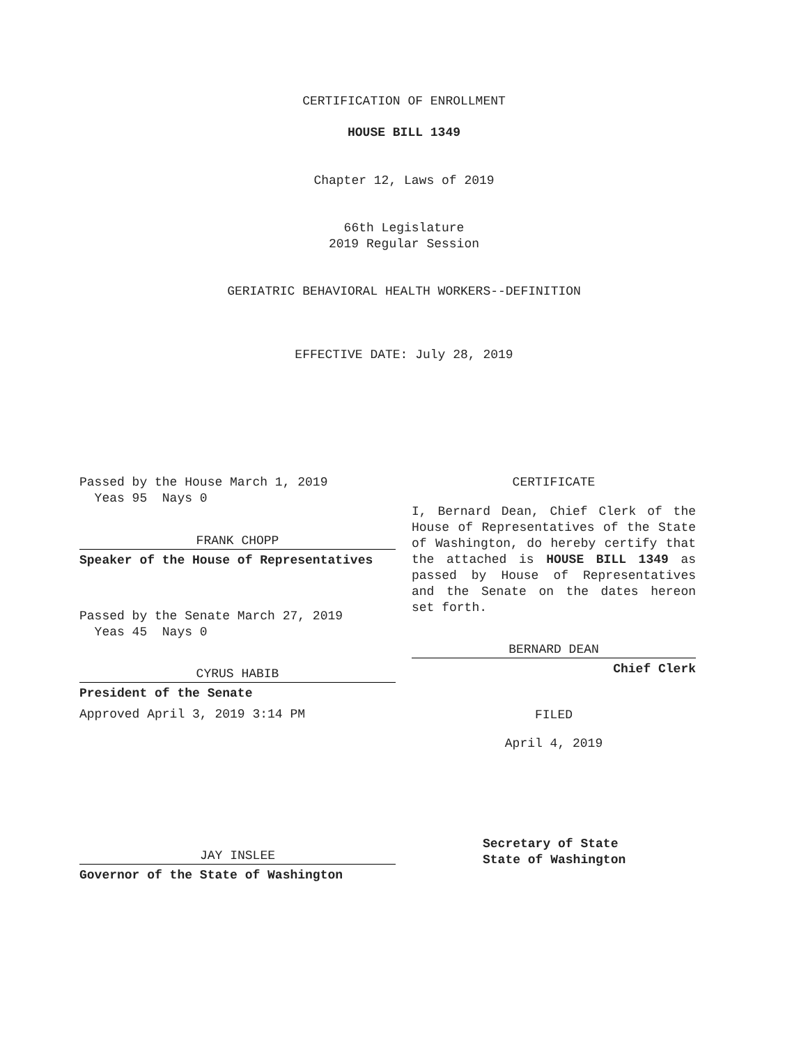CERTIFICATION OF ENROLLMENT
HOUSE BILL 1349
Chapter 12, Laws of 2019
66th Legislature
2019 Regular Session
GERIATRIC BEHAVIORAL HEALTH WORKERS--DEFINITION
EFFECTIVE DATE: July 28, 2019
Passed by the House March 1, 2019
Yeas 95 Nays 0
FRANK CHOPP
Speaker of the House of Representatives
Passed by the Senate March 27, 2019
Yeas 45 Nays 0
CYRUS HABIB
President of the Senate
Approved April 3, 2019 3:14 PM
JAY INSLEE
Governor of the State of Washington
CERTIFICATE
I, Bernard Dean, Chief Clerk of the House of Representatives of the State of Washington, do hereby certify that the attached is HOUSE BILL 1349 as passed by House of Representatives and the Senate on the dates hereon set forth.
BERNARD DEAN
Chief Clerk
FILED
April 4, 2019
Secretary of State
State of Washington